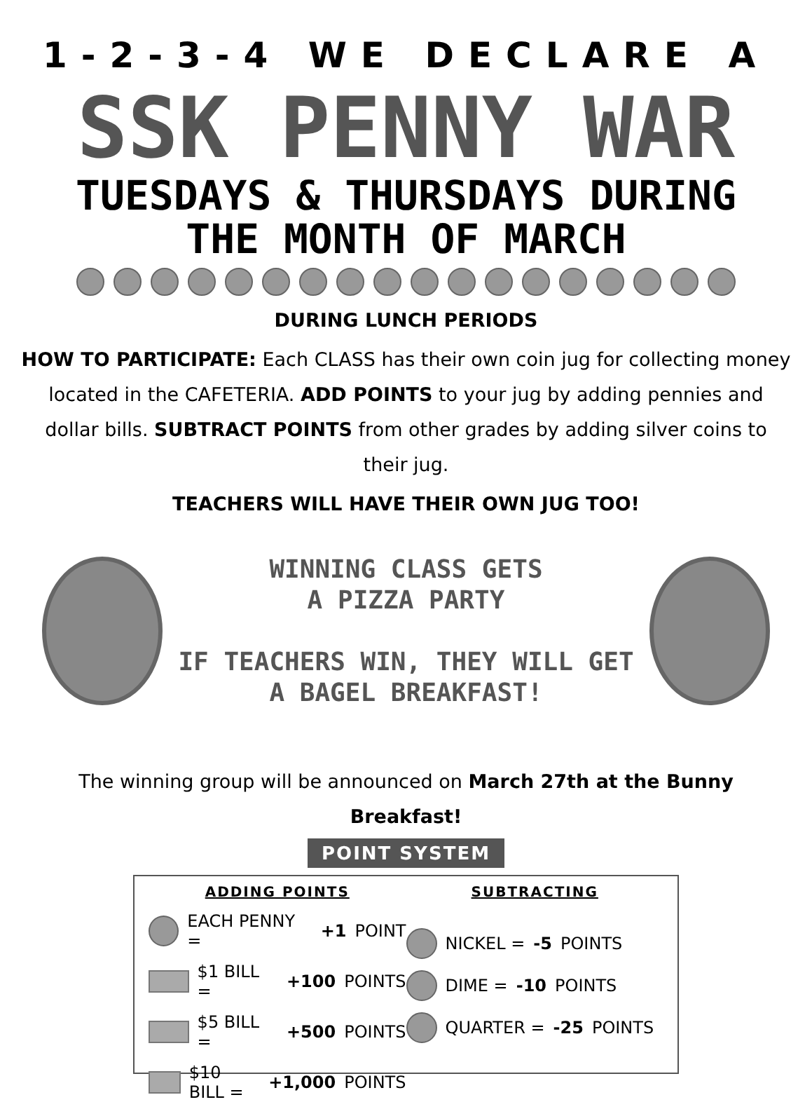1-2-3-4 WE DECLARE A
SSK PENNY WAR
TUESDAYS & THURSDAYS DURING
THE MONTH OF MARCH
DURING LUNCH PERIODS
HOW TO PARTICIPATE: Each CLASS has their own coin jug for collecting money located in the CAFETERIA. ADD POINTS to your jug by adding pennies and dollar bills. SUBTRACT POINTS from other grades by adding silver coins to their jug.
TEACHERS WILL HAVE THEIR OWN JUG TOO!
WINNING CLASS GETS
A PIZZA PARTY
IF TEACHERS WIN, THEY WILL GET
A BAGEL BREAKFAST!
The winning group will be announced on March 27th at the Bunny Breakfast!
POINT SYSTEM
ADDING POINTS
EACH PENNY = +1 POINT
$1 BILL = +100 POINTS
$5 BILL = +500 POINTS
$10 BILL = +1,000 POINTS
SUBTRACTING
NICKEL = -5 POINTS
DIME = -10 POINTS
QUARTER = -25 POINTS